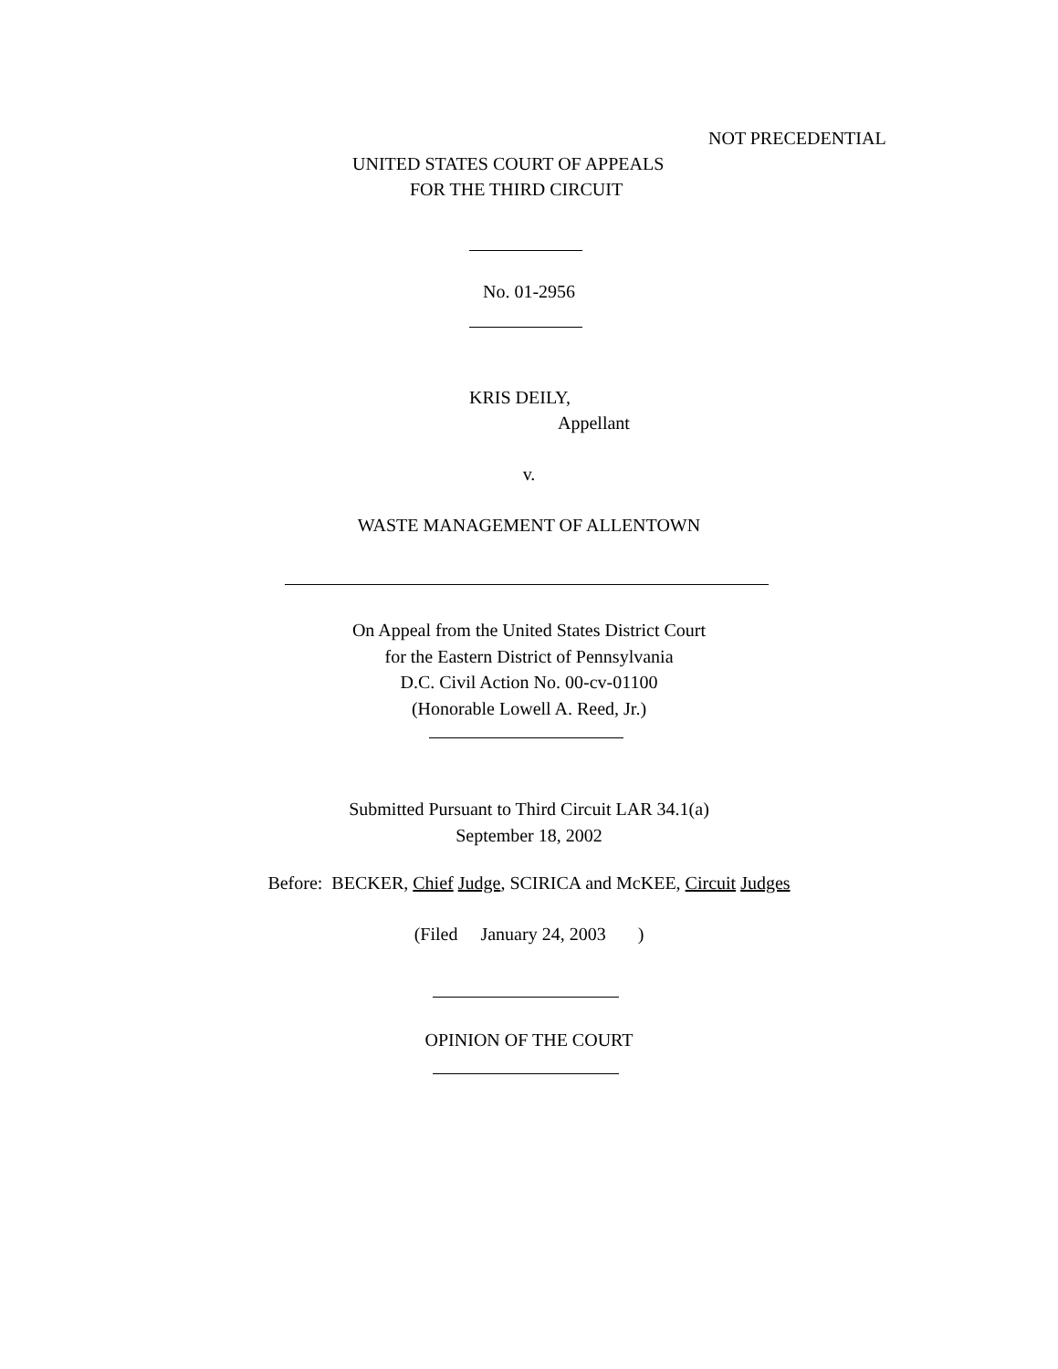NOT PRECEDENTIAL
UNITED STATES COURT OF APPEALS
FOR THE THIRD CIRCUIT
No. 01-2956
KRIS DEILY,
Appellant
v.
WASTE MANAGEMENT OF ALLENTOWN
On Appeal from the United States District Court
for the Eastern District of Pennsylvania
D.C. Civil Action No. 00-cv-01100
(Honorable Lowell A. Reed, Jr.)
Submitted Pursuant to Third Circuit LAR 34.1(a)
September 18, 2002
Before: BECKER, Chief Judge, SCIRICA and McKEE, Circuit Judges
(Filed January 24, 2003 )
OPINION OF THE COURT